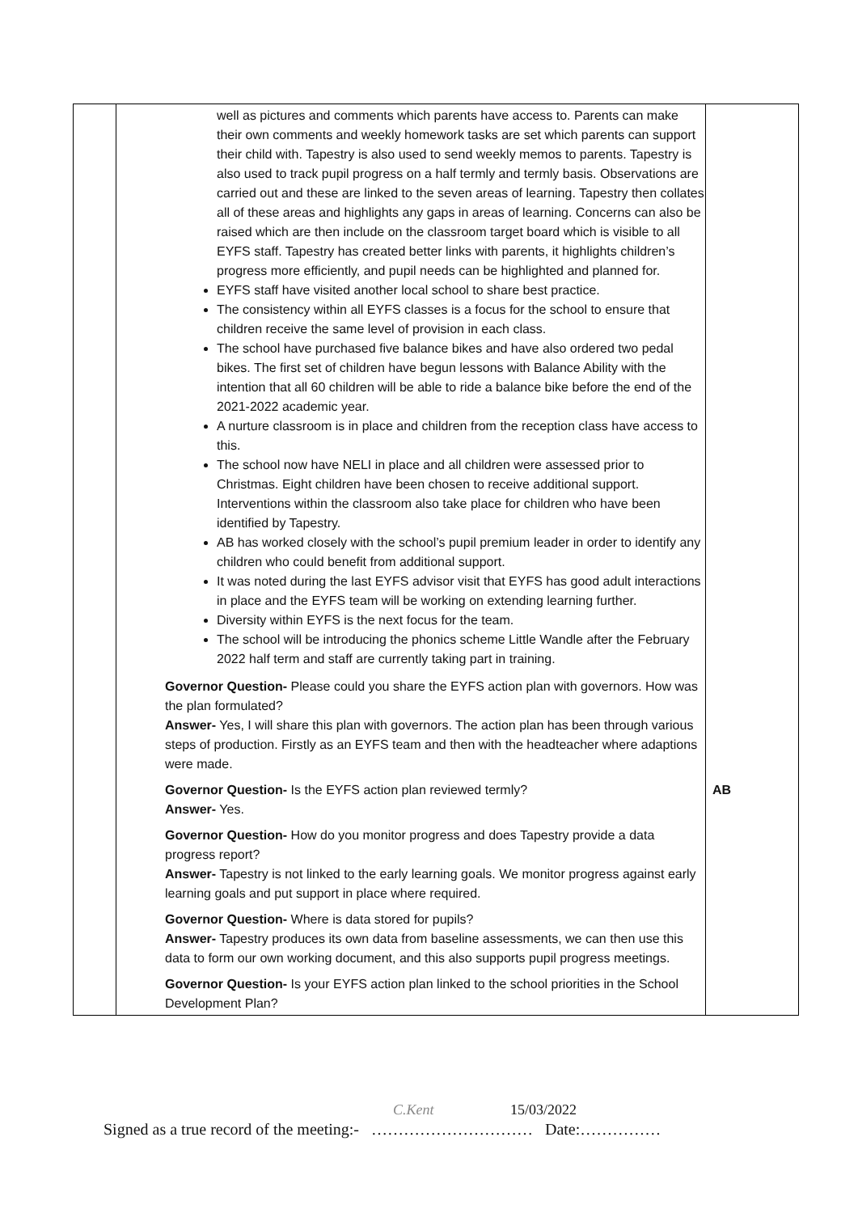| | well as pictures and comments which parents have access to. Parents can make their own comments and weekly homework tasks are set which parents can support their child with. Tapestry is also used to send weekly memos to parents. Tapestry is also used to track pupil progress on a half termly and termly basis. Observations are carried out and these are linked to the seven areas of learning. Tapestry then collates all of these areas and highlights any gaps in areas of learning. Concerns can also be raised which are then include on the classroom target board which is visible to all EYFS staff. Tapestry has created better links with parents, it highlights children’s progress more efficiently, and pupil needs can be highlighted and planned for. EYFS staff have visited another local school to share best practice. The consistency within all EYFS classes is a focus for the school to ensure that children receive the same level of provision in each class. The school have purchased five balance bikes and have also ordered two pedal bikes. The first set of children have begun lessons with Balance Ability with the intention that all 60 children will be able to ride a balance bike before the end of the 2021-2022 academic year. A nurture classroom is in place and children from the reception class have access to this. The school now have NELI in place and all children were assessed prior to Christmas. Eight children have been chosen to receive additional support. Interventions within the classroom also take place for children who have been identified by Tapestry. AB has worked closely with the school’s pupil premium leader in order to identify any children who could benefit from additional support. It was noted during the last EYFS advisor visit that EYFS has good adult interactions in place and the EYFS team will be working on extending learning further. Diversity within EYFS is the next focus for the team. The school will be introducing the phonics scheme Little Wandle after the February 2022 half term and staff are currently taking part in training. Governor Question- Please could you share the EYFS action plan with governors. How was the plan formulated? Answer- Yes, I will share this plan with governors. The action plan has been through various steps of production. Firstly as an EYFS team and then with the headteacher where adaptions were made. Governor Question- Is the EYFS action plan reviewed termly? Answer- Yes. Governor Question- How do you monitor progress and does Tapestry provide a data progress report? Answer- Tapestry is not linked to the early learning goals. We monitor progress against early learning goals and put support in place where required. Governor Question- Where is data stored for pupils? Answer- Tapestry produces its own data from baseline assessments, we can then use this data to form our own working document, and this also supports pupil progress meetings. Governor Question- Is your EYFS action plan linked to the school priorities in the School Development Plan? | AB |
C.Kent 15/03/2022
Signed as a true record of the meeting:- ………………………… Date:……………